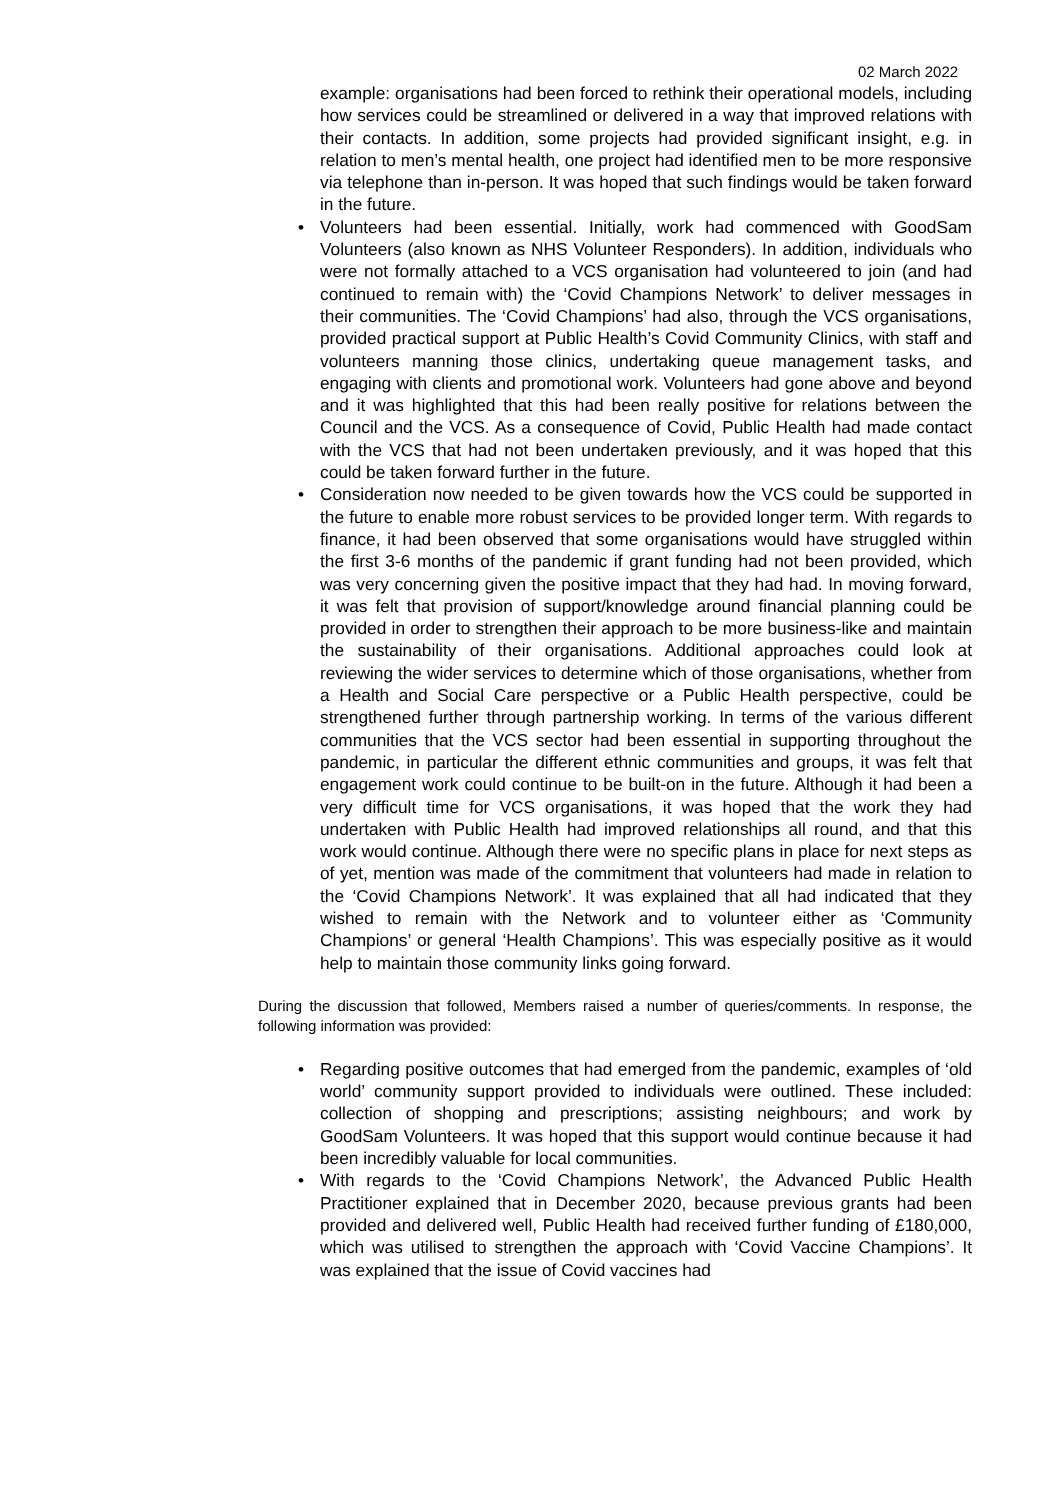02 March 2022
example: organisations had been forced to rethink their operational models, including how services could be streamlined or delivered in a way that improved relations with their contacts. In addition, some projects had provided significant insight, e.g. in relation to men’s mental health, one project had identified men to be more responsive via telephone than in-person. It was hoped that such findings would be taken forward in the future.
• Volunteers had been essential. Initially, work had commenced with GoodSam Volunteers (also known as NHS Volunteer Responders). In addition, individuals who were not formally attached to a VCS organisation had volunteered to join (and had continued to remain with) the ‘Covid Champions Network’ to deliver messages in their communities. The ‘Covid Champions’ had also, through the VCS organisations, provided practical support at Public Health’s Covid Community Clinics, with staff and volunteers manning those clinics, undertaking queue management tasks, and engaging with clients and promotional work. Volunteers had gone above and beyond and it was highlighted that this had been really positive for relations between the Council and the VCS. As a consequence of Covid, Public Health had made contact with the VCS that had not been undertaken previously, and it was hoped that this could be taken forward further in the future.
• Consideration now needed to be given towards how the VCS could be supported in the future to enable more robust services to be provided longer term. With regards to finance, it had been observed that some organisations would have struggled within the first 3-6 months of the pandemic if grant funding had not been provided, which was very concerning given the positive impact that they had had. In moving forward, it was felt that provision of support/knowledge around financial planning could be provided in order to strengthen their approach to be more business-like and maintain the sustainability of their organisations. Additional approaches could look at reviewing the wider services to determine which of those organisations, whether from a Health and Social Care perspective or a Public Health perspective, could be strengthened further through partnership working. In terms of the various different communities that the VCS sector had been essential in supporting throughout the pandemic, in particular the different ethnic communities and groups, it was felt that engagement work could continue to be built-on in the future. Although it had been a very difficult time for VCS organisations, it was hoped that the work they had undertaken with Public Health had improved relationships all round, and that this work would continue. Although there were no specific plans in place for next steps as of yet, mention was made of the commitment that volunteers had made in relation to the ‘Covid Champions Network’. It was explained that all had indicated that they wished to remain with the Network and to volunteer either as ‘Community Champions’ or general ‘Health Champions’. This was especially positive as it would help to maintain those community links going forward.
During the discussion that followed, Members raised a number of queries/comments. In response, the following information was provided:
• Regarding positive outcomes that had emerged from the pandemic, examples of ‘old world’ community support provided to individuals were outlined. These included: collection of shopping and prescriptions; assisting neighbours; and work by GoodSam Volunteers. It was hoped that this support would continue because it had been incredibly valuable for local communities.
• With regards to the ‘Covid Champions Network’, the Advanced Public Health Practitioner explained that in December 2020, because previous grants had been provided and delivered well, Public Health had received further funding of £180,000, which was utilised to strengthen the approach with ‘Covid Vaccine Champions’. It was explained that the issue of Covid vaccines had